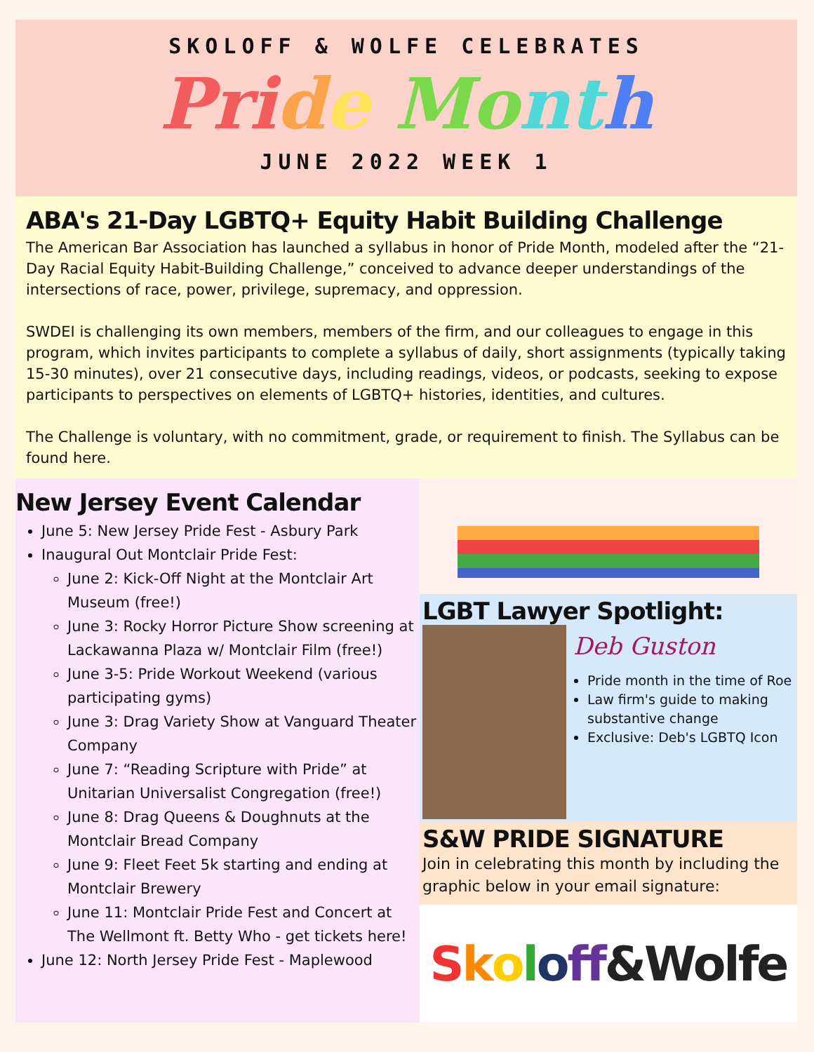SKOLOFF & WOLFE CELEBRATES
Pri de Mo nt h
JUNE 2022 WEEK 1
ABA's 21-Day LGBTQ+ Equity Habit Building Challenge
The American Bar Association has launched a syllabus in honor of Pride Month, modeled after the “21-Day Racial Equity Habit-Building Challenge,” conceived to advance deeper understandings of the intersections of race, power, privilege, supremacy, and oppression.
SWDEI is challenging its own members, members of the firm, and our colleagues to engage in this program, which invites participants to complete a syllabus of daily, short assignments (typically taking 15-30 minutes), over 21 consecutive days, including readings, videos, or podcasts, seeking to expose participants to perspectives on elements of LGBTQ+ histories, identities, and cultures.
The Challenge is voluntary, with no commitment, grade, or requirement to finish. The Syllabus can be found here.
New Jersey Event Calendar
June 5: New Jersey Pride Fest - Asbury Park
Inaugural Out Montclair Pride Fest:
June 2: Kick-Off Night at the Montclair Art Museum (free!)
June 3: Rocky Horror Picture Show screening at Lackawanna Plaza w/ Montclair Film (free!)
June 3-5: Pride Workout Weekend (various participating gyms)
June 3: Drag Variety Show at Vanguard Theater Company
June 7: “Reading Scripture with Pride” at Unitarian Universalist Congregation (free!)
June 8: Drag Queens & Doughnuts at the Montclair Bread Company
June 9: Fleet Feet 5k starting and ending at Montclair Brewery
June 11: Montclair Pride Fest and Concert at The Wellmont ft. Betty Who - get tickets here!
June 12: North Jersey Pride Fest - Maplewood
LGBT Lawyer Spotlight:
Deb Guston
Pride month in the time of Roe
Law firm's guide to making substantive change
Exclusive: Deb's LGBTQ Icon
S&W PRIDE SIGNATURE
Join in celebrating this month by including the graphic below in your email signature:
Skolo ff &Wolfe